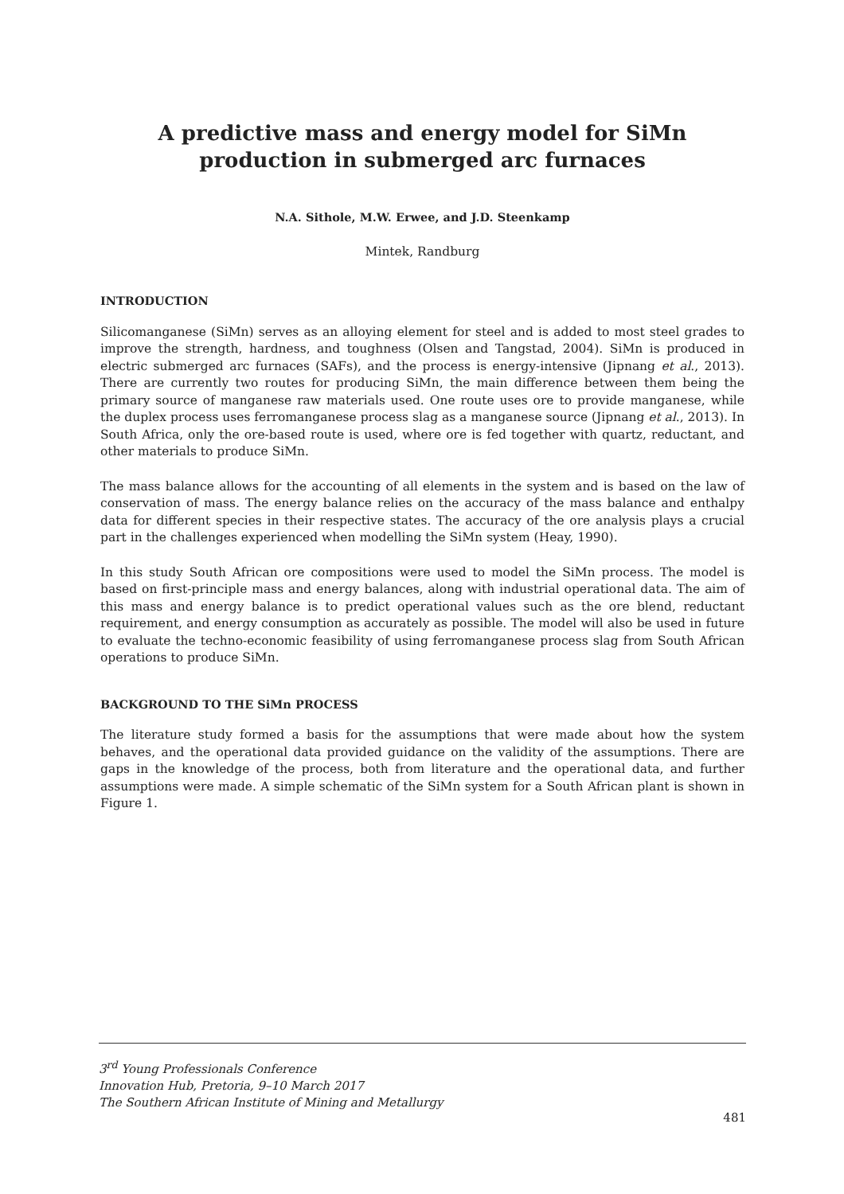A predictive mass and energy model for SiMn production in submerged arc furnaces
N.A. Sithole, M.W. Erwee, and J.D. Steenkamp
Mintek, Randburg
INTRODUCTION
Silicomanganese (SiMn) serves as an alloying element for steel and is added to most steel grades to improve the strength, hardness, and toughness (Olsen and Tangstad, 2004). SiMn is produced in electric submerged arc furnaces (SAFs), and the process is energy-intensive (Jipnang et al., 2013). There are currently two routes for producing SiMn, the main difference between them being the primary source of manganese raw materials used. One route uses ore to provide manganese, while the duplex process uses ferromanganese process slag as a manganese source (Jipnang et al., 2013). In South Africa, only the ore-based route is used, where ore is fed together with quartz, reductant, and other materials to produce SiMn.
The mass balance allows for the accounting of all elements in the system and is based on the law of conservation of mass. The energy balance relies on the accuracy of the mass balance and enthalpy data for different species in their respective states. The accuracy of the ore analysis plays a crucial part in the challenges experienced when modelling the SiMn system (Heay, 1990).
In this study South African ore compositions were used to model the SiMn process. The model is based on first-principle mass and energy balances, along with industrial operational data. The aim of this mass and energy balance is to predict operational values such as the ore blend, reductant requirement, and energy consumption as accurately as possible. The model will also be used in future to evaluate the techno-economic feasibility of using ferromanganese process slag from South African operations to produce SiMn.
BACKGROUND TO THE SiMn PROCESS
The literature study formed a basis for the assumptions that were made about how the system behaves, and the operational data provided guidance on the validity of the assumptions. There are gaps in the knowledge of the process, both from literature and the operational data, and further assumptions were made. A simple schematic of the SiMn system for a South African plant is shown in Figure 1.
3<sup>rd</sup> Young Professionals Conference
Innovation Hub, Pretoria, 9–10 March 2017
The Southern African Institute of Mining and Metallurgy
481